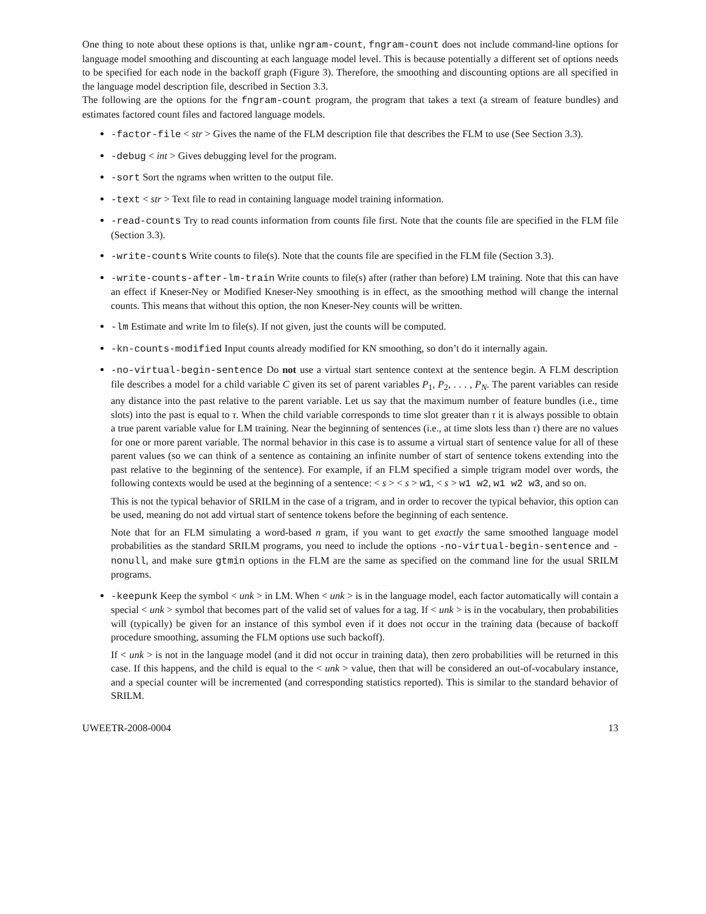One thing to note about these options is that, unlike ngram-count, fngram-count does not include command-line options for language model smoothing and discounting at each language model level. This is because potentially a different set of options needs to be specified for each node in the backoff graph (Figure 3). Therefore, the smoothing and discounting options are all specified in the language model description file, described in Section 3.3.
The following are the options for the fngram-count program, the program that takes a text (a stream of feature bundles) and estimates factored count files and factored language models.
-factor-file < str > Gives the name of the FLM description file that describes the FLM to use (See Section 3.3).
-debug < int > Gives debugging level for the program.
-sort Sort the ngrams when written to the output file.
-text < str > Text file to read in containing language model training information.
-read-counts Try to read counts information from counts file first. Note that the counts file are specified in the FLM file (Section 3.3).
-write-counts Write counts to file(s). Note that the counts file are specified in the FLM file (Section 3.3).
-write-counts-after-lm-train Write counts to file(s) after (rather than before) LM training. Note that this can have an effect if Kneser-Ney or Modified Kneser-Ney smoothing is in effect, as the smoothing method will change the internal counts. This means that without this option, the non Kneser-Ney counts will be written.
-lm Estimate and write lm to file(s). If not given, just the counts will be computed.
-kn-counts-modified Input counts already modified for KN smoothing, so don’t do it internally again.
-no-virtual-begin-sentence Do not use a virtual start sentence context at the sentence begin. A FLM description file describes a model for a child variable C given its set of parent variables P<sub>1</sub>, P<sub>2</sub>, . . . , P<sub>N</sub>. The parent variables can reside any distance into the past relative to the parent variable. Let us say that the maximum number of feature bundles (i.e., time slots) into the past is equal to τ. When the child variable corresponds to time slot greater than τ it is always possible to obtain a true parent variable value for LM training. Near the beginning of sentences (i.e., at time slots less than τ) there are no values for one or more parent variable. The normal behavior in this case is to assume a virtual start of sentence value for all of these parent values (so we can think of a sentence as containing an infinite number of start of sentence tokens extending into the past relative to the beginning of the sentence). For example, if an FLM specified a simple trigram model over words, the following contexts would be used at the beginning of a sentence: < s > < s > w1, < s > w1 w2, w1 w2 w3, and so on.
This is not the typical behavior of SRILM in the case of a trigram, and in order to recover the typical behavior, this option can be used, meaning do not add virtual start of sentence tokens before the beginning of each sentence.
Note that for an FLM simulating a word-based n gram, if you want to get exactly the same smoothed language model probabilities as the standard SRILM programs, you need to include the options -no-virtual-begin-sentence and -nonull, and make sure gtmin options in the FLM are the same as specified on the command line for the usual SRILM programs.
-keepunk Keep the symbol < unk > in LM. When < unk > is in the language model, each factor automatically will contain a special < unk > symbol that becomes part of the valid set of values for a tag. If < unk > is in the vocabulary, then probabilities will (typically) be given for an instance of this symbol even if it does not occur in the training data (because of backoff procedure smoothing, assuming the FLM options use such backoff).
If < unk > is not in the language model (and it did not occur in training data), then zero probabilities will be returned in this case. If this happens, and the child is equal to the < unk > value, then that will be considered an out-of-vocabulary instance, and a special counter will be incremented (and corresponding statistics reported). This is similar to the standard behavior of SRILM.
UWEETR-2008-0004 13